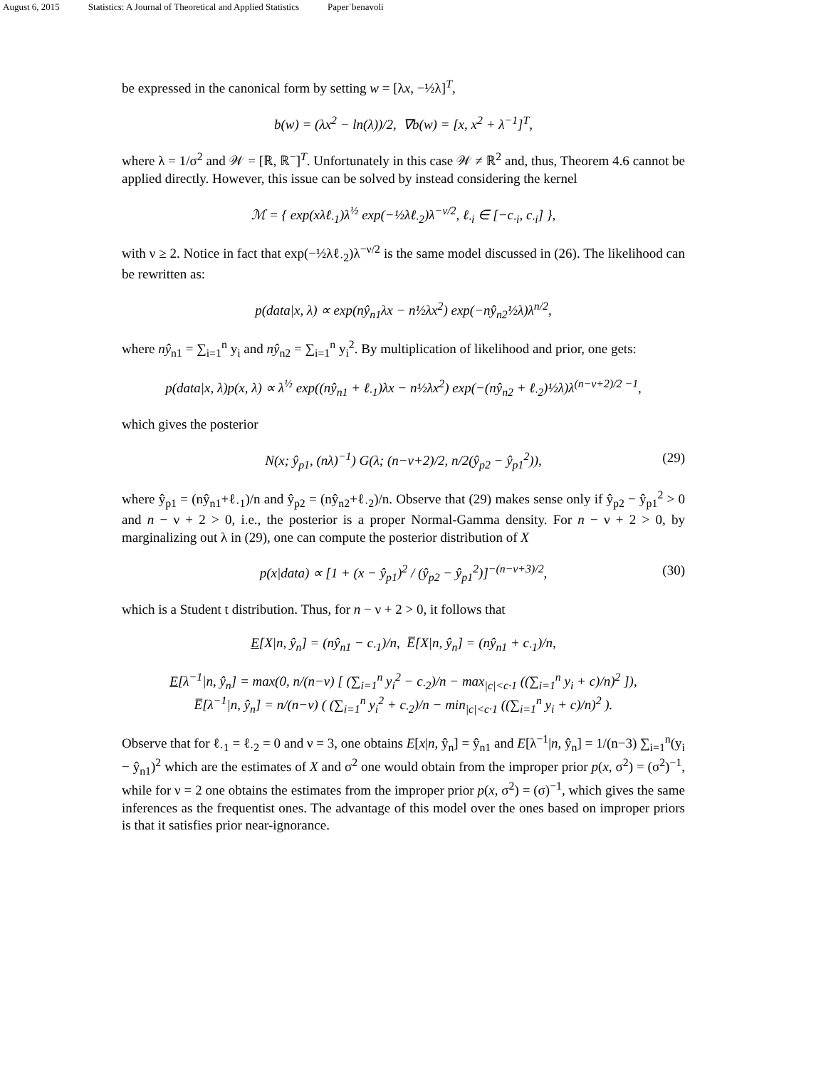August 6, 2015 Statistics: A Journal of Theoretical and Applied Statistics Paper˙benavoli
be expressed in the canonical form by setting w = [λx, −½λ]<sup>T</sup>,
b(w) = (λx<sup>2</sup> − ln(λ))/2, ∇b(w) = [x, x<sup>2</sup> + λ<sup>−1</sup>]<sup>T</sup>,
where λ = 1/σ<sup>2</sup> and 𝒲 = [ℝ, ℝ<sup>−</sup>]<sup>T</sup>. Unfortunately in this case 𝒲 ≠ ℝ<sup>2</sup> and, thus, Theorem 4.6 cannot be applied directly. However, this issue can be solved by instead considering the kernel
ℳ = { exp(xλℓ<sub>·1</sub>)λ<sup>½</sup> exp(−½λℓ<sub>·2</sub>)λ<sup>−ν/2</sup>, ℓ<sub>·i</sub> ∈ [−c<sub>·i</sub>, c<sub>·i</sub>] },
with ν ≥ 2. Notice in fact that exp(−½λℓ<sub>·2</sub>)λ<sup>−ν/2</sup> is the same model discussed in (26). The likelihood can be rewritten as:
p(data|x, λ) ∝ exp(nŷ<sub>n1</sub>λx − n½λx<sup>2</sup>) exp(−nŷ<sub>n2</sub>½λ)λ<sup>n/2</sup>,
where nŷ<sub>n1</sub> = ∑<sub>i=1</sub><sup>n</sup> y<sub>i</sub> and nŷ<sub>n2</sub> = ∑<sub>i=1</sub><sup>n</sup> y<sub>i</sub><sup>2</sup>. By multiplication of likelihood and prior, one gets:
p(data|x, λ)p(x, λ) ∝ λ<sup>½</sup> exp((nŷ<sub>n1</sub> + ℓ<sub>·1</sub>)λx − n½λx<sup>2</sup>) exp(−(nŷ<sub>n2</sub> + ℓ<sub>·2</sub>)½λ)λ<sup>(n−ν+2)/2 −1</sup>,
which gives the posterior
N(x; ŷ<sub>p1</sub>, (nλ)<sup>−1</sup>) G(λ; (n−ν+2)/2, n/2(ŷ<sub>p2</sub> − ŷ<sub>p1</sub><sup>2</sup>)), (29)
where ŷ<sub>p1</sub> = (nŷ<sub>n1</sub>+ℓ<sub>·1</sub>)/n and ŷ<sub>p2</sub> = (nŷ<sub>n2</sub>+ℓ<sub>·2</sub>)/n. Observe that (29) makes sense only if ŷ<sub>p2</sub> − ŷ<sub>p1</sub><sup>2</sup> > 0 and n − ν + 2 > 0, i.e., the posterior is a proper Normal-Gamma density. For n − ν + 2 > 0, by marginalizing out λ in (29), one can compute the posterior distribution of X
p(x|data) ∝ [1 + (x − ŷ<sub>p1</sub>)<sup>2</sup> / (ŷ<sub>p2</sub> − ŷ<sub>p1</sub><sup>2</sup>)]<sup>−(n−ν+3)/2</sup>, (30)
which is a Student t distribution. Thus, for n − ν + 2 > 0, it follows that
E[X|n, ŷ<sub>n</sub>] = (nŷ<sub>n1</sub> − c<sub>·1</sub>)/n, E̅[X|n, ŷ<sub>n</sub>] = (nŷ<sub>n1</sub> + c<sub>·1</sub>)/n,
E[λ<sup>−1</sup>|n, ŷ<sub>n</sub>] = max(0, n/(n−ν) [ (∑<sub>i=1</sub><sup>n</sup> y<sub>i</sub><sup>2</sup> − c<sub>·2</sub>)/n − max<sub>|c|<c·1</sub> ((∑<sub>i=1</sub><sup>n</sup> y<sub>i</sub> + c)/n)<sup>2</sup> ]),
E̅[λ<sup>−1</sup>|n, ŷ<sub>n</sub>] = n/(n−ν) ( (∑<sub>i=1</sub><sup>n</sup> y<sub>i</sub><sup>2</sup> + c<sub>·2</sub>)/n − min<sub>|c|<c·1</sub> ((∑<sub>i=1</sub><sup>n</sup> y<sub>i</sub> + c)/n)<sup>2</sup> ).
Observe that for ℓ<sub>·1</sub> = ℓ<sub>·2</sub> = 0 and ν = 3, one obtains E[x|n, ŷ<sub>n</sub>] = ŷ<sub>n1</sub> and E[λ<sup>−1</sup>|n, ŷ<sub>n</sub>] = 1/(n−3) ∑<sub>i=1</sub><sup>n</sup>(y<sub>i</sub> − ŷ<sub>n1</sub>)<sup>2</sup> which are the estimates of X and σ<sup>2</sup> one would obtain from the improper prior p(x, σ<sup>2</sup>) = (σ<sup>2</sup>)<sup>−1</sup>, while for ν = 2 one obtains the estimates from the improper prior p(x, σ<sup>2</sup>) = (σ)<sup>−1</sup>, which gives the same inferences as the frequentist ones. The advantage of this model over the ones based on improper priors is that it satisfies prior near-ignorance.